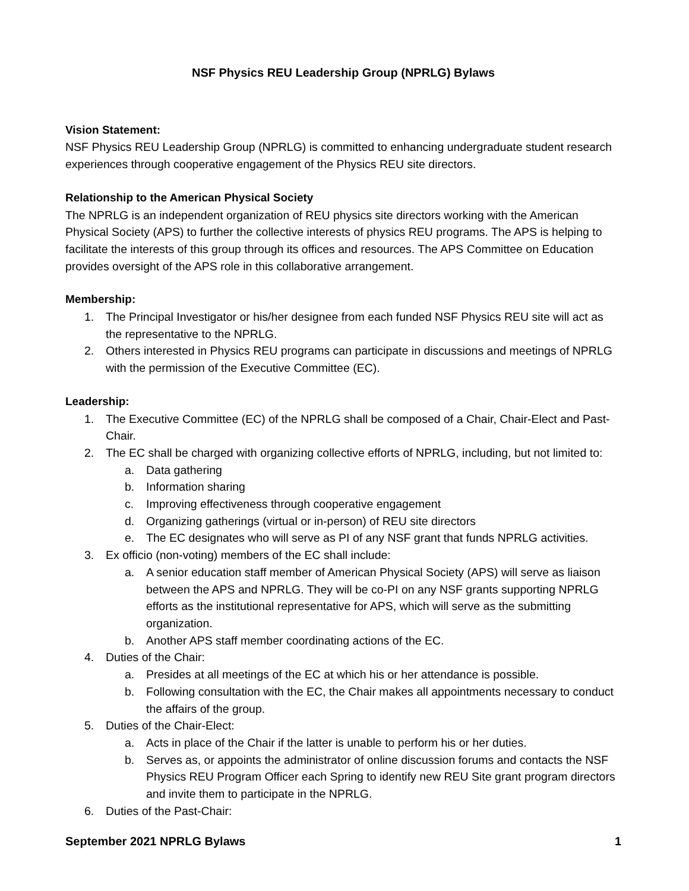NSF Physics REU Leadership Group (NPRLG) Bylaws
Vision Statement:
NSF Physics REU Leadership Group (NPRLG) is committed to enhancing undergraduate student research experiences through cooperative engagement of the Physics REU site directors.
Relationship to the American Physical Society
The NPRLG is an independent organization of REU physics site directors working with the American Physical Society (APS) to further the collective interests of physics REU programs. The APS is helping to facilitate the interests of this group through its offices and resources. The APS Committee on Education provides oversight of the APS role in this collaborative arrangement.
Membership:
1. The Principal Investigator or his/her designee from each funded NSF Physics REU site will act as the representative to the NPRLG.
2. Others interested in Physics REU programs can participate in discussions and meetings of NPRLG with the permission of the Executive Committee (EC).
Leadership:
1. The Executive Committee (EC) of the NPRLG shall be composed of a Chair, Chair-Elect and Past-Chair.
2. The EC shall be charged with organizing collective efforts of NPRLG, including, but not limited to:
a. Data gathering
b. Information sharing
c. Improving effectiveness through cooperative engagement
d. Organizing gatherings (virtual or in-person) of REU site directors
e. The EC designates who will serve as PI of any NSF grant that funds NPRLG activities.
3. Ex officio (non-voting) members of the EC shall include:
a. A senior education staff member of American Physical Society (APS) will serve as liaison between the APS and NPRLG. They will be co-PI on any NSF grants supporting NPRLG efforts as the institutional representative for APS, which will serve as the submitting organization.
b. Another APS staff member coordinating actions of the EC.
4. Duties of the Chair:
a. Presides at all meetings of the EC at which his or her attendance is possible.
b. Following consultation with the EC, the Chair makes all appointments necessary to conduct the affairs of the group.
5. Duties of the Chair-Elect:
a. Acts in place of the Chair if the latter is unable to perform his or her duties.
b. Serves as, or appoints the administrator of online discussion forums and contacts the NSF Physics REU Program Officer each Spring to identify new REU Site grant program directors and invite them to participate in the NPRLG.
6. Duties of the Past-Chair:
September 2021 NPRLG Bylaws 1